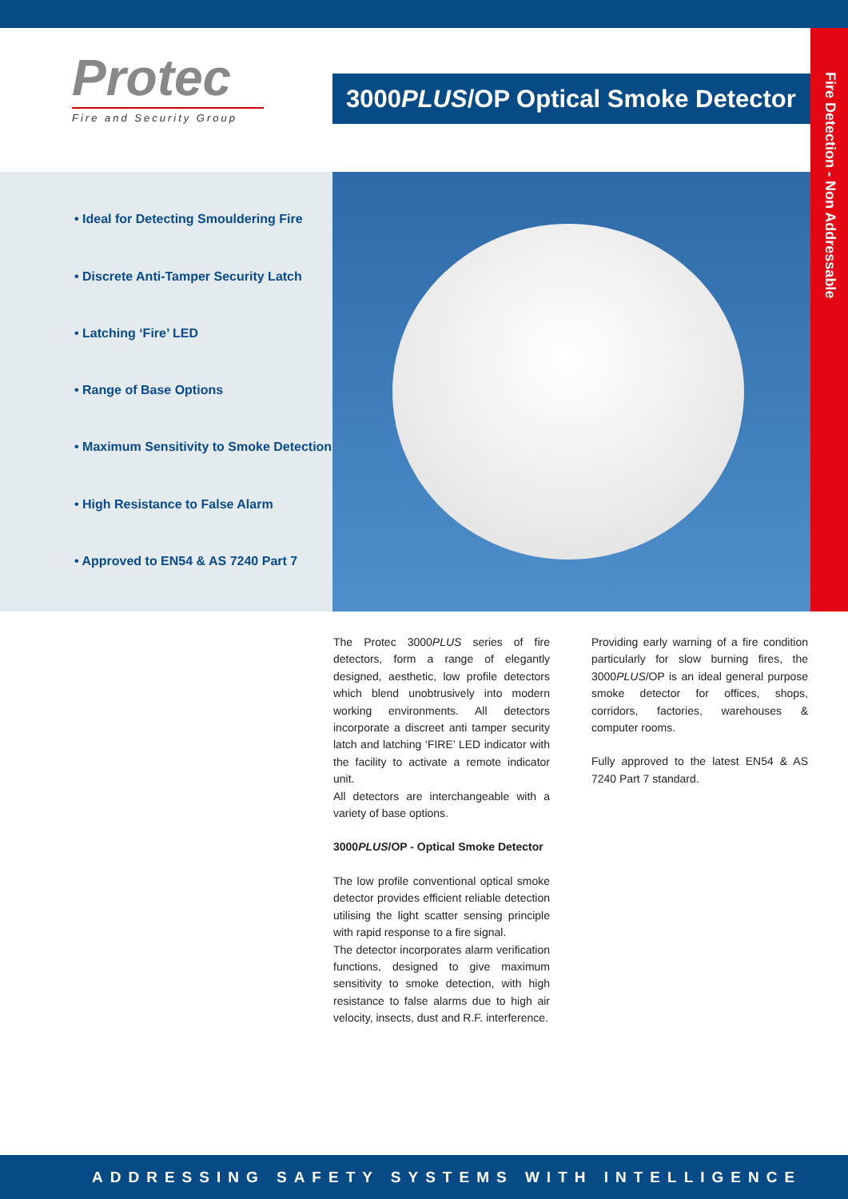Protec
Fire and Security Group
3000PLUS/OP Optical Smoke Detector
Fire Detection - Non Addressable
• Ideal for Detecting Smouldering Fire
• Discrete Anti-Tamper Security Latch
• Latching ‘Fire’ LED
• Range of Base Options
• Maximum Sensitivity to Smoke Detection
• High Resistance to False Alarm
• Approved to EN54 & AS 7240 Part 7
The Protec 3000PLUS series of fire detectors, form a range of elegantly designed, aesthetic, low profile detectors which blend unobtrusively into modern working environments. All detectors incorporate a discreet anti tamper security latch and latching ‘FIRE’ LED indicator with the facility to activate a remote indicator unit.
All detectors are interchangeable with a variety of base options.
3000PLUS/OP - Optical Smoke Detector
The low profile conventional optical smoke detector provides efficient reliable detection utilising the light scatter sensing principle with rapid response to a fire signal.
The detector incorporates alarm verification functions, designed to give maximum sensitivity to smoke detection, with high resistance to false alarms due to high air velocity, insects, dust and R.F. interference.
Providing early warning of a fire condition particularly for slow burning fires, the 3000PLUS/OP is an ideal general purpose smoke detector for offices, shops, corridors, factories, warehouses & computer rooms.
Fully approved to the latest EN54 & AS 7240 Part 7 standard.
ADDRESSING SAFETY SYSTEMS WITH INTELLIGENCE